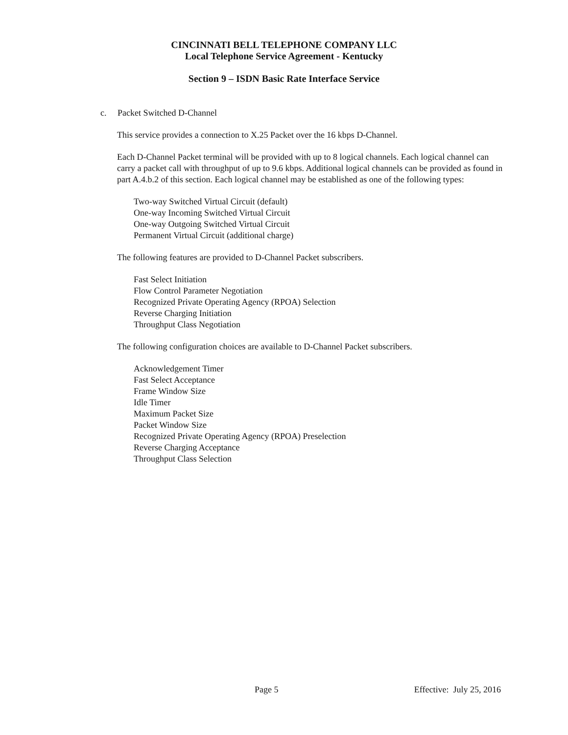CINCINNATI BELL TELEPHONE COMPANY LLC
Local Telephone Service Agreement - Kentucky
Section 9 – ISDN Basic Rate Interface Service
c. Packet Switched D-Channel
This service provides a connection to X.25 Packet over the 16 kbps D-Channel.
Each D-Channel Packet terminal will be provided with up to 8 logical channels. Each logical channel can carry a packet call with throughput of up to 9.6 kbps. Additional logical channels can be provided as found in part A.4.b.2 of this section. Each logical channel may be established as one of the following types:
Two-way Switched Virtual Circuit (default)
One-way Incoming Switched Virtual Circuit
One-way Outgoing Switched Virtual Circuit
Permanent Virtual Circuit (additional charge)
The following features are provided to D-Channel Packet subscribers.
Fast Select Initiation
Flow Control Parameter Negotiation
Recognized Private Operating Agency (RPOA) Selection
Reverse Charging Initiation
Throughput Class Negotiation
The following configuration choices are available to D-Channel Packet subscribers.
Acknowledgement Timer
Fast Select Acceptance
Frame Window Size
Idle Timer
Maximum Packet Size
Packet Window Size
Recognized Private Operating Agency (RPOA) Preselection
Reverse Charging Acceptance
Throughput Class Selection
Page 5 Effective: July 25, 2016